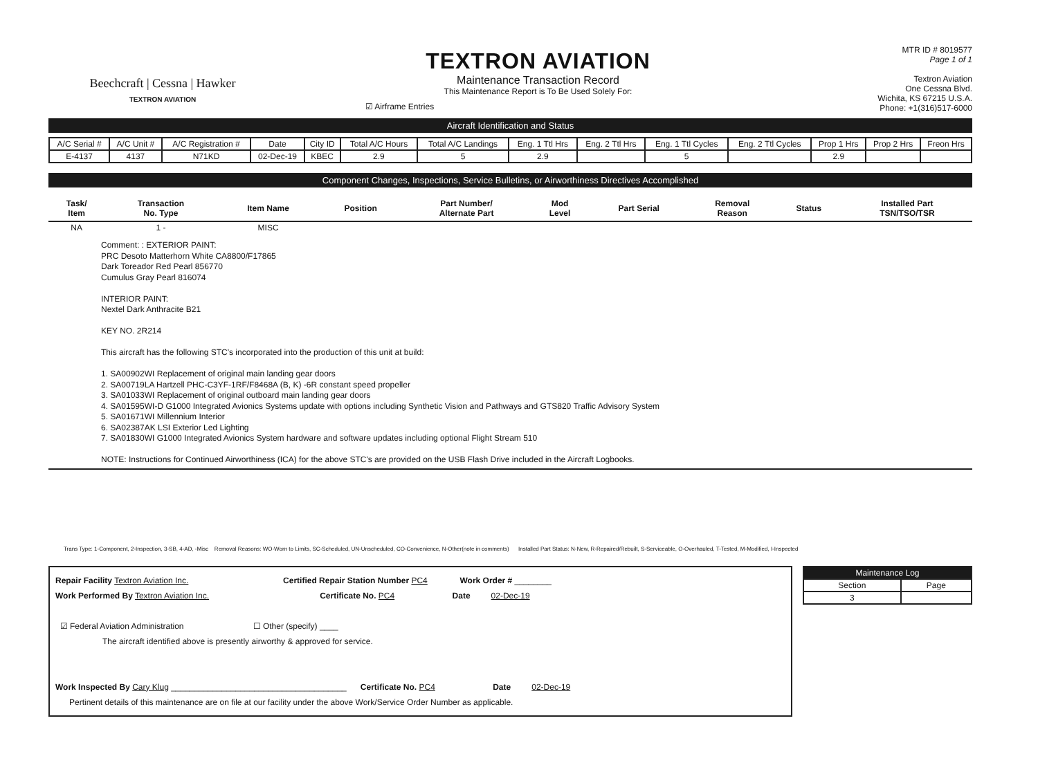Beechcraft | Cessna | Hawker
TEXTRON AVIATION
TEXTRON AVIATION
Maintenance Transaction Record
This Maintenance Report is To Be Used Solely For:
☑ Airframe Entries
MTR ID # 8019577
Page 1 of 1
Textron Aviation
One Cessna Blvd.
Wichita, KS 67215 U.S.A.
Phone: +1(316)517-6000
Aircraft Identification and Status
| A/C Serial # | A/C Unit # | A/C Registration # | Date | City ID | Total A/C Hours | Total A/C Landings | Eng. 1 Ttl Hrs | Eng. 2 Ttl Hrs | Eng. 1 Ttl Cycles | Eng. 2 Ttl Cycles | Prop 1 Hrs | Prop 2 Hrs | Freon Hrs |
| --- | --- | --- | --- | --- | --- | --- | --- | --- | --- | --- | --- | --- | --- |
| E-4137 | 4137 | N71KD | 02-Dec-19 | KBEC | 2.9 | 5 | 2.9 | | 5 | | 2.9 | | |
Component Changes, Inspections, Service Bulletins, or Airworthiness Directives Accomplished
| Task/ Item | Transaction No. Type | Item Name | Position | Part Number/ Alternate Part | Mod Level | Part Serial | Removal Reason | Status | Installed Part TSN/TSO/TSR |
| --- | --- | --- | --- | --- | --- | --- | --- | --- | --- |
| NA | 1 - | MISC | | | | | | | |
Comment: : EXTERIOR PAINT:
PRC Desoto Matterhorn White CA8800/F17865
Dark Toreador Red Pearl 856770
Cumulus Gray Pearl 816074
INTERIOR PAINT:
Nextel Dark Anthracite B21
KEY NO. 2R214
This aircraft has the following STC's incorporated into the production of this unit at build:
1. SA00902WI Replacement of original main landing gear doors
2. SA00719LA Hartzell PHC-C3YF-1RF/F8468A (B, K) -6R constant speed propeller
3. SA01033WI Replacement of original outboard main landing gear doors
4. SA01595WI-D G1000 Integrated Avionics Systems update with options including Synthetic Vision and Pathways and GTS820 Traffic Advisory System
5. SA01671WI Millennium Interior
6. SA02387AK LSI Exterior Led Lighting
7. SA01830WI G1000 Integrated Avionics System hardware and software updates including optional Flight Stream 510
NOTE: Instructions for Continued Airworthiness (ICA) for the above STC's are provided on the USB Flash Drive included in the Aircraft Logbooks.
Trans Type: 1-Component, 2-Inspection, 3-SB, 4-AD, -Misc Removal Reasons: WO-Worn to Limits, SC-Scheduled, UN-Unscheduled, CO-Convenience, N-Other(note in comments) Installed Part Status: N-New, R-Repaired/Rebuilt, S-Serviceable, O-Overhauled, T-Tested, M-Modified, I-Inspected
Repair Facility Textron Aviation Inc. Certified Repair Station Number PC4 Work Order # ________
Work Performed By Textron Aviation Inc. Certificate No. PC4 Date 02-Dec-19
☑ Federal Aviation Administration ☐ Other (specify) ____
The aircraft identified above is presently airworthy & approved for service.
Work Inspected By Cary Klug ______________________________________ Certificate No. PC4 Date 02-Dec-19
Pertinent details of this maintenance are on file at our facility under the above Work/Service Order Number as applicable.
| Maintenance Log | |
| --- | --- |
| Section | Page |
| 3 | |